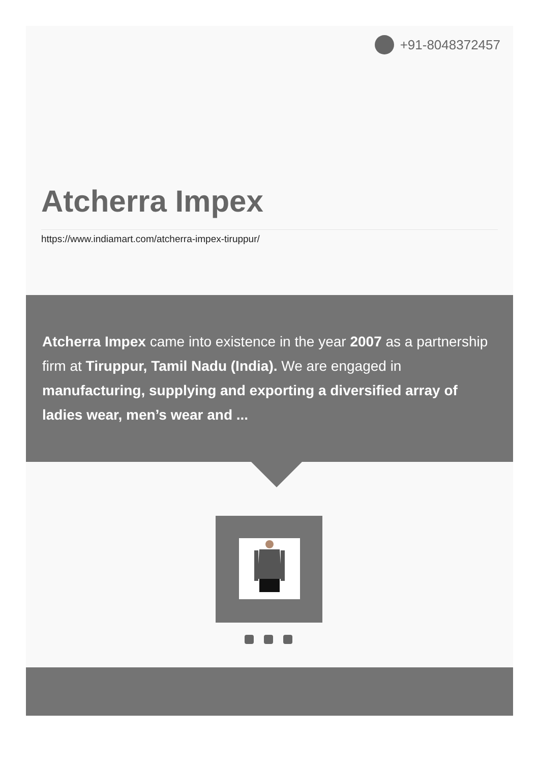+91-8048372457
Atcherra Impex
https://www.indiamart.com/atcherra-impex-tiruppur/
Atcherra Impex came into existence in the year 2007 as a partnership firm at Tiruppur, Tamil Nadu (India). We are engaged in manufacturing, supplying and exporting a diversified array of ladies wear, men’s wear and ...